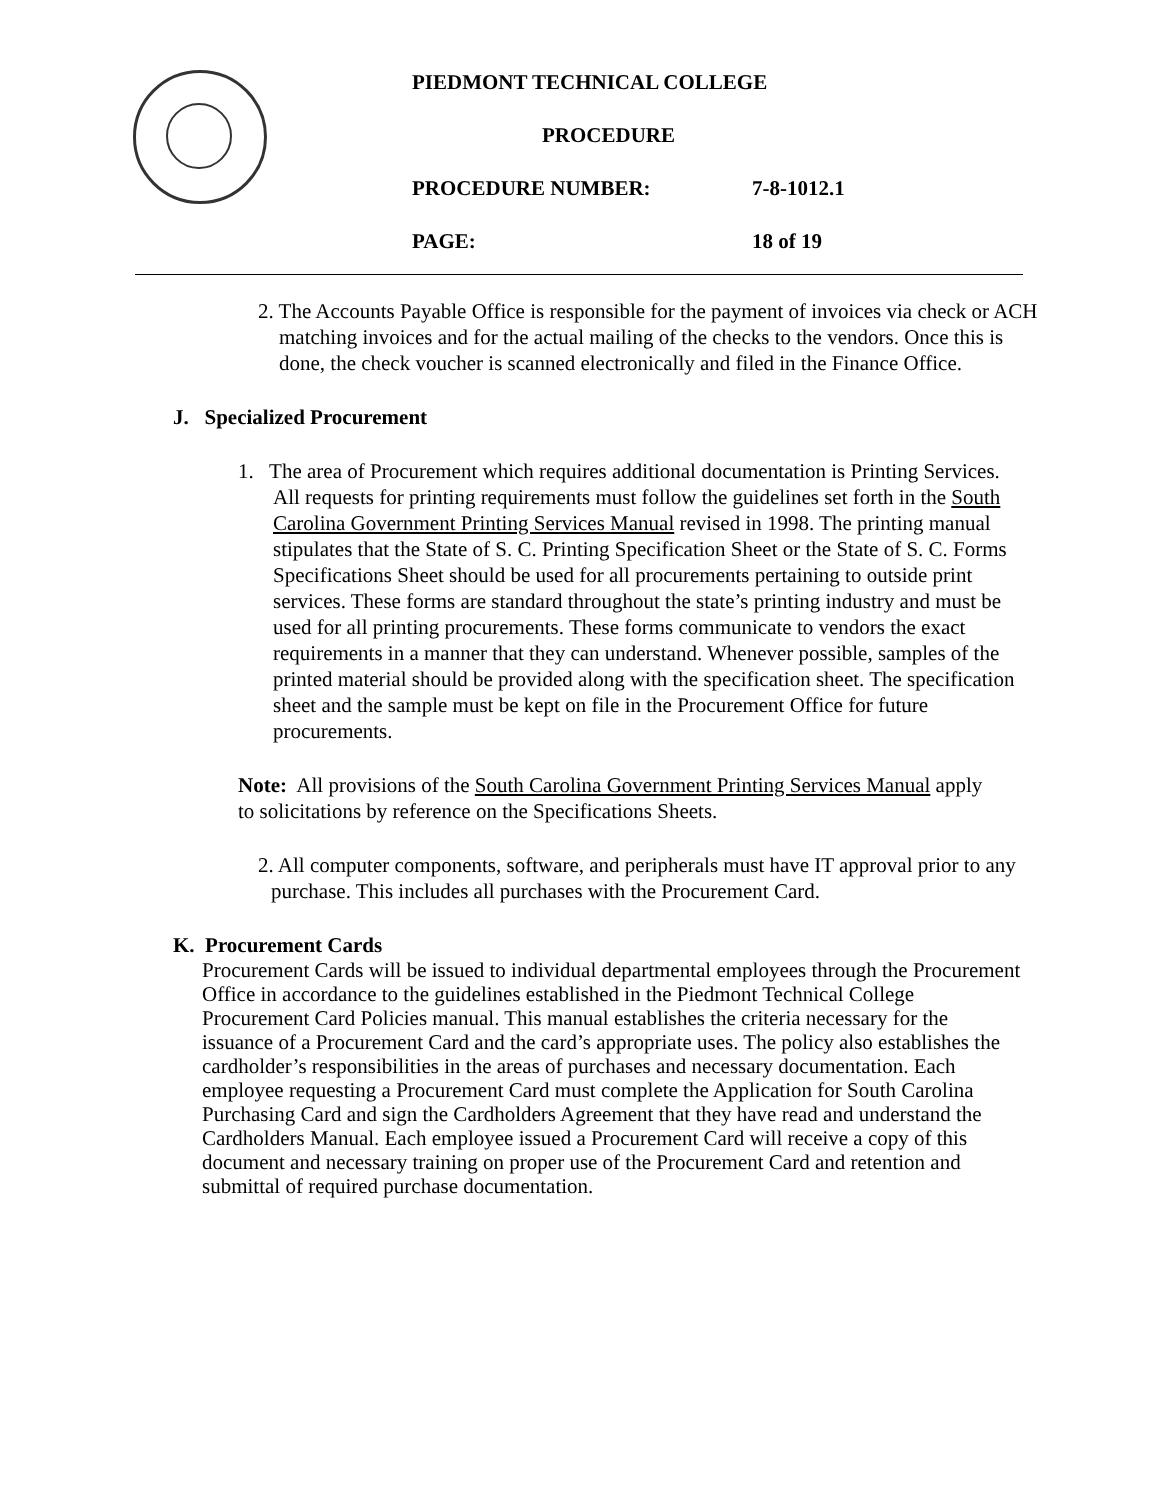PIEDMONT TECHNICAL COLLEGE
PROCEDURE
PROCEDURE NUMBER: 7-8-1012.1
PAGE: 18 of 19
2. The Accounts Payable Office is responsible for the payment of invoices via check or ACH matching invoices and for the actual mailing of the checks to the vendors. Once this is done, the check voucher is scanned electronically and filed in the Finance Office.
J. Specialized Procurement
1. The area of Procurement which requires additional documentation is Printing Services. All requests for printing requirements must follow the guidelines set forth in the South Carolina Government Printing Services Manual revised in 1998. The printing manual stipulates that the State of S. C. Printing Specification Sheet or the State of S. C. Forms Specifications Sheet should be used for all procurements pertaining to outside print services. These forms are standard throughout the state’s printing industry and must be used for all printing procurements. These forms communicate to vendors the exact requirements in a manner that they can understand. Whenever possible, samples of the printed material should be provided along with the specification sheet. The specification sheet and the sample must be kept on file in the Procurement Office for future procurements.
Note: All provisions of the South Carolina Government Printing Services Manual apply to solicitations by reference on the Specifications Sheets.
2. All computer components, software, and peripherals must have IT approval prior to any purchase. This includes all purchases with the Procurement Card.
K. Procurement Cards
Procurement Cards will be issued to individual departmental employees through the Procurement Office in accordance to the guidelines established in the Piedmont Technical College Procurement Card Policies manual. This manual establishes the criteria necessary for the issuance of a Procurement Card and the card’s appropriate uses. The policy also establishes the cardholder’s responsibilities in the areas of purchases and necessary documentation. Each employee requesting a Procurement Card must complete the Application for South Carolina Purchasing Card and sign the Cardholders Agreement that they have read and understand the Cardholders Manual. Each employee issued a Procurement Card will receive a copy of this document and necessary training on proper use of the Procurement Card and retention and submittal of required purchase documentation.